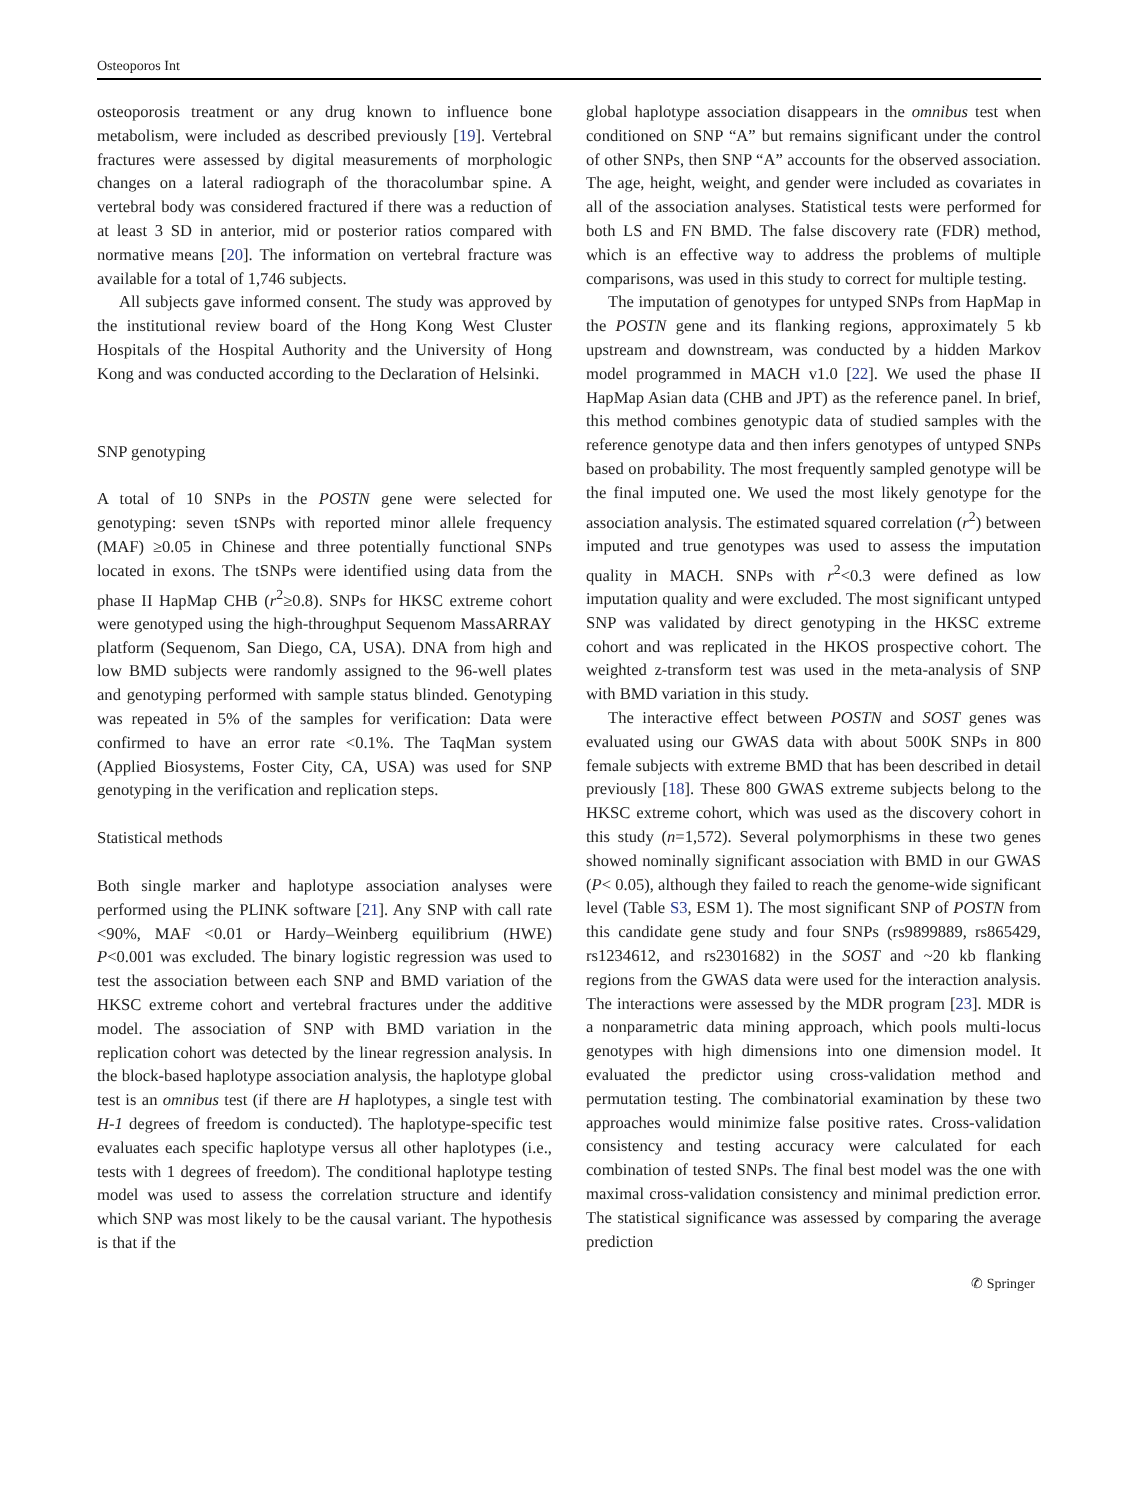Osteoporos Int
osteoporosis treatment or any drug known to influence bone metabolism, were included as described previously [19]. Vertebral fractures were assessed by digital measurements of morphologic changes on a lateral radiograph of the thoracolumbar spine. A vertebral body was considered fractured if there was a reduction of at least 3 SD in anterior, mid or posterior ratios compared with normative means [20]. The information on vertebral fracture was available for a total of 1,746 subjects.
All subjects gave informed consent. The study was approved by the institutional review board of the Hong Kong West Cluster Hospitals of the Hospital Authority and the University of Hong Kong and was conducted according to the Declaration of Helsinki.
SNP genotyping
A total of 10 SNPs in the POSTN gene were selected for genotyping: seven tSNPs with reported minor allele frequency (MAF) ≥0.05 in Chinese and three potentially functional SNPs located in exons. The tSNPs were identified using data from the phase II HapMap CHB (r<sup>2</sup>≥0.8). SNPs for HKSC extreme cohort were genotyped using the high-throughput Sequenom MassARRAY platform (Sequenom, San Diego, CA, USA). DNA from high and low BMD subjects were randomly assigned to the 96-well plates and genotyping performed with sample status blinded. Genotyping was repeated in 5% of the samples for verification: Data were confirmed to have an error rate <0.1%. The TaqMan system (Applied Biosystems, Foster City, CA, USA) was used for SNP genotyping in the verification and replication steps.
Statistical methods
Both single marker and haplotype association analyses were performed using the PLINK software [21]. Any SNP with call rate <90%, MAF <0.01 or Hardy–Weinberg equilibrium (HWE) P<0.001 was excluded. The binary logistic regression was used to test the association between each SNP and BMD variation of the HKSC extreme cohort and vertebral fractures under the additive model. The association of SNP with BMD variation in the replication cohort was detected by the linear regression analysis. In the block-based haplotype association analysis, the haplotype global test is an omnibus test (if there are H haplotypes, a single test with H-1 degrees of freedom is conducted). The haplotype-specific test evaluates each specific haplotype versus all other haplotypes (i.e., tests with 1 degrees of freedom). The conditional haplotype testing model was used to assess the correlation structure and identify which SNP was most likely to be the causal variant. The hypothesis is that if the
global haplotype association disappears in the omnibus test when conditioned on SNP “A” but remains significant under the control of other SNPs, then SNP “A” accounts for the observed association. The age, height, weight, and gender were included as covariates in all of the association analyses. Statistical tests were performed for both LS and FN BMD. The false discovery rate (FDR) method, which is an effective way to address the problems of multiple comparisons, was used in this study to correct for multiple testing.
The imputation of genotypes for untyped SNPs from HapMap in the POSTN gene and its flanking regions, approximately 5 kb upstream and downstream, was conducted by a hidden Markov model programmed in MACH v1.0 [22]. We used the phase II HapMap Asian data (CHB and JPT) as the reference panel. In brief, this method combines genotypic data of studied samples with the reference genotype data and then infers genotypes of untyped SNPs based on probability. The most frequently sampled genotype will be the final imputed one. We used the most likely genotype for the association analysis. The estimated squared correlation (r<sup>2</sup>) between imputed and true genotypes was used to assess the imputation quality in MACH. SNPs with r<sup>2</sup><0.3 were defined as low imputation quality and were excluded. The most significant untyped SNP was validated by direct genotyping in the HKSC extreme cohort and was replicated in the HKOS prospective cohort. The weighted z-transform test was used in the meta-analysis of SNP with BMD variation in this study.
The interactive effect between POSTN and SOST genes was evaluated using our GWAS data with about 500K SNPs in 800 female subjects with extreme BMD that has been described in detail previously [18]. These 800 GWAS extreme subjects belong to the HKSC extreme cohort, which was used as the discovery cohort in this study (n=1,572). Several polymorphisms in these two genes showed nominally significant association with BMD in our GWAS (P< 0.05), although they failed to reach the genome-wide significant level (Table S3, ESM 1). The most significant SNP of POSTN from this candidate gene study and four SNPs (rs9899889, rs865429, rs1234612, and rs2301682) in the SOST and ~20 kb flanking regions from the GWAS data were used for the interaction analysis. The interactions were assessed by the MDR program [23]. MDR is a nonparametric data mining approach, which pools multi-locus genotypes with high dimensions into one dimension model. It evaluated the predictor using cross-validation method and permutation testing. The combinatorial examination by these two approaches would minimize false positive rates. Cross-validation consistency and testing accuracy were calculated for each combination of tested SNPs. The final best model was the one with maximal cross-validation consistency and minimal prediction error. The statistical significance was assessed by comparing the average prediction
✆ Springer